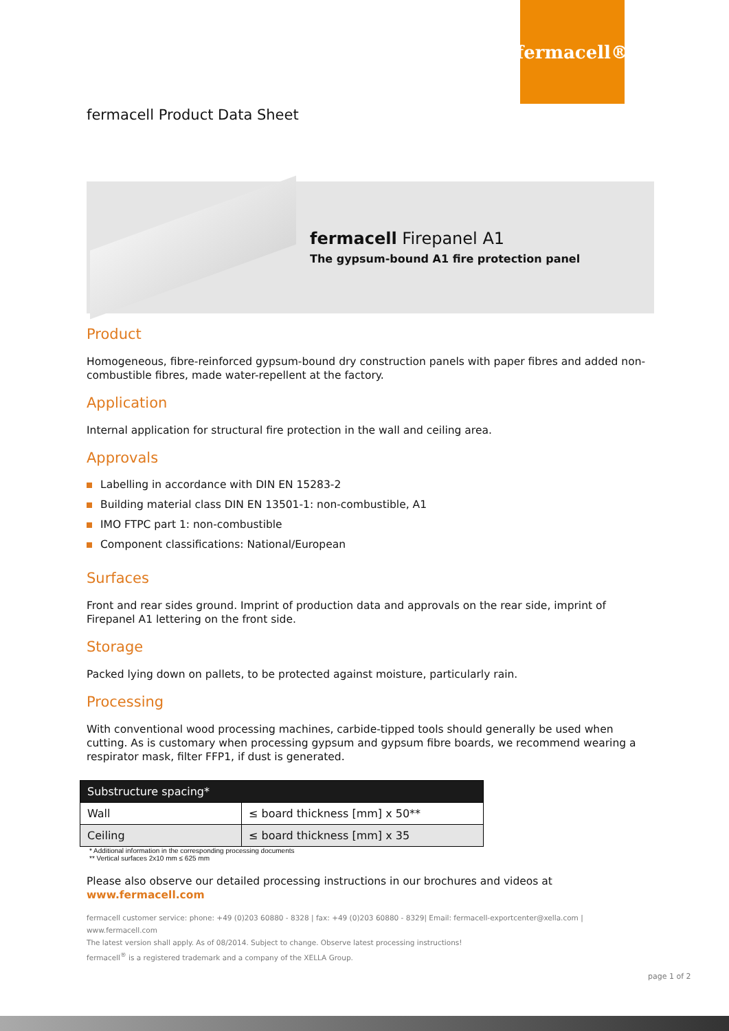fermacell®
fermacell Product Data Sheet
fermacell Firepanel A1
The gypsum-bound A1 fire protection panel
Product
Homogeneous, fibre-reinforced gypsum-bound dry construction panels with paper fibres and added non-combustible fibres, made water-repellent at the factory.
Application
Internal application for structural fire protection in the wall and ceiling area.
Approvals
Labelling in accordance with DIN EN 15283-2
Building material class DIN EN 13501-1: non-combustible, A1
IMO FTPC part 1: non-combustible
Component classifications: National/European
Surfaces
Front and rear sides ground. Imprint of production data and approvals on the rear side, imprint of Firepanel A1 lettering on the front side.
Storage
Packed lying down on pallets, to be protected against moisture, particularly rain.
Processing
With conventional wood processing machines, carbide-tipped tools should generally be used when cutting. As is customary when processing gypsum and gypsum fibre boards, we recommend wearing a respirator mask, filter FFP1, if dust is generated.
| Substructure spacing* | |
| --- | --- |
| Wall | ≤ board thickness [mm] x 50** |
| Ceiling | ≤ board thickness [mm] x 35 |
* Additional information in the corresponding processing documents
** Vertical surfaces 2x10 mm ≤ 625 mm
Please also observe our detailed processing instructions in our brochures and videos at
www.fermacell.com
fermacell customer service: phone: +49 (0)203 60880 - 8328 | fax: +49 (0)203 60880 - 8329| Email: fermacell-exportcenter@xella.com | www.fermacell.com
The latest version shall apply. As of 08/2014. Subject to change. Observe latest processing instructions!
fermacell<sup>®</sup> is a registered trademark and a company of the XELLA Group.
page 1 of 2